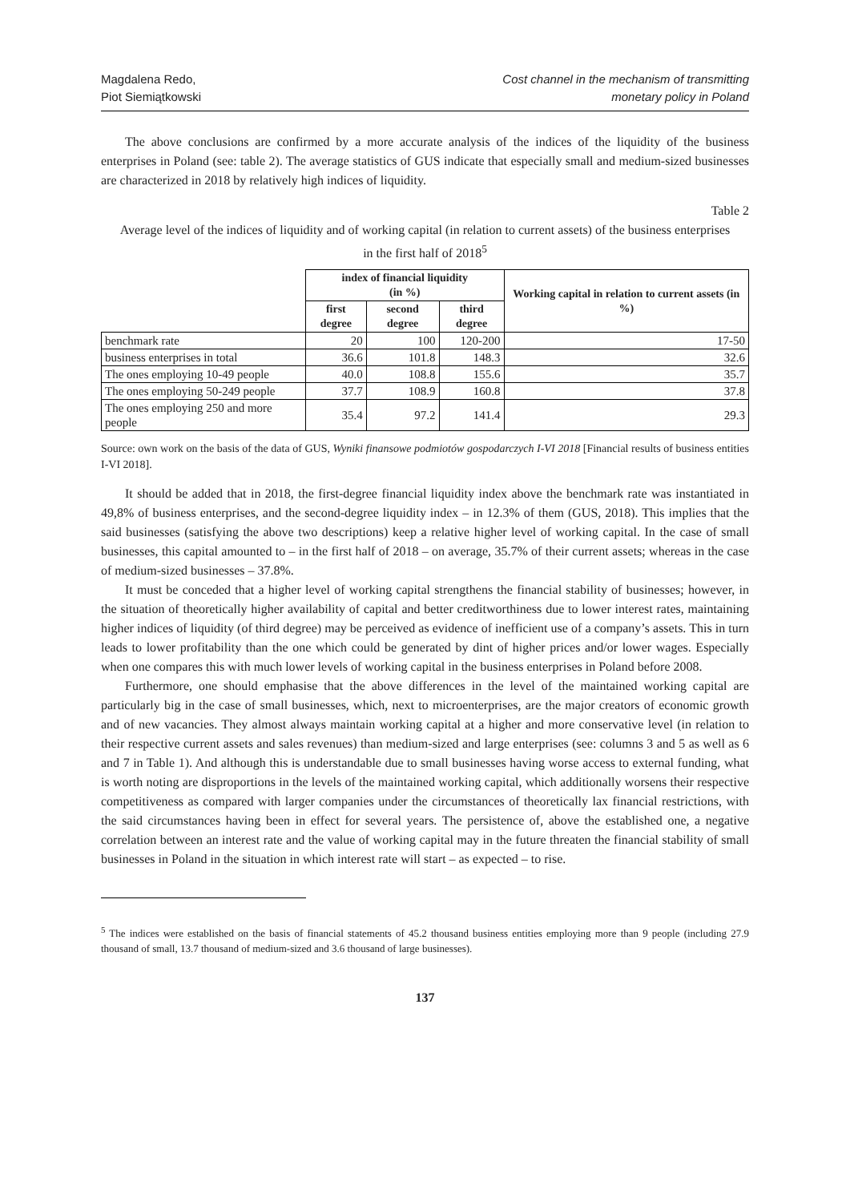Magdalena Redo,
Piot Siemiątkowski
Cost channel in the mechanism of transmitting
monetary policy in Poland
The above conclusions are confirmed by a more accurate analysis of the indices of the liquidity of the business enterprises in Poland (see: table 2). The average statistics of GUS indicate that especially small and medium-sized businesses are characterized in 2018 by relatively high indices of liquidity.
Table 2
Average level of the indices of liquidity and of working capital (in relation to current assets) of the business enterprises in the first half of 2018<sup>5</sup>
| | index of financial liquidity (in %) | | | Working capital in relation to current assets (in %) |
| --- | --- | --- | --- | --- |
| | first degree | second degree | third degree | |
| benchmark rate | 20 | 100 | 120-200 | 17-50 |
| business enterprises in total | 36.6 | 101.8 | 148.3 | 32.6 |
| The ones employing 10-49 people | 40.0 | 108.8 | 155.6 | 35.7 |
| The ones employing 50-249 people | 37.7 | 108.9 | 160.8 | 37.8 |
| The ones employing 250 and more people | 35.4 | 97.2 | 141.4 | 29.3 |
Source: own work on the basis of the data of GUS, Wyniki finansowe podmiotów gospodarczych I-VI 2018 [Financial results of business entities I-VI 2018].
It should be added that in 2018, the first-degree financial liquidity index above the benchmark rate was instantiated in 49,8% of business enterprises, and the second-degree liquidity index – in 12.3% of them (GUS, 2018). This implies that the said businesses (satisfying the above two descriptions) keep a relative higher level of working capital. In the case of small businesses, this capital amounted to – in the first half of 2018 – on average, 35.7% of their current assets; whereas in the case of medium-sized businesses – 37.8%.
It must be conceded that a higher level of working capital strengthens the financial stability of businesses; however, in the situation of theoretically higher availability of capital and better creditworthiness due to lower interest rates, maintaining higher indices of liquidity (of third degree) may be perceived as evidence of inefficient use of a company’s assets. This in turn leads to lower profitability than the one which could be generated by dint of higher prices and/or lower wages. Especially when one compares this with much lower levels of working capital in the business enterprises in Poland before 2008.
Furthermore, one should emphasise that the above differences in the level of the maintained working capital are particularly big in the case of small businesses, which, next to microenterprises, are the major creators of economic growth and of new vacancies. They almost always maintain working capital at a higher and more conservative level (in relation to their respective current assets and sales revenues) than medium-sized and large enterprises (see: columns 3 and 5 as well as 6 and 7 in Table 1). And although this is understandable due to small businesses having worse access to external funding, what is worth noting are disproportions in the levels of the maintained working capital, which additionally worsens their respective competitiveness as compared with larger companies under the circumstances of theoretically lax financial restrictions, with the said circumstances having been in effect for several years. The persistence of, above the established one, a negative correlation between an interest rate and the value of working capital may in the future threaten the financial stability of small businesses in Poland in the situation in which interest rate will start – as expected – to rise.
<sup>5</sup> The indices were established on the basis of financial statements of 45.2 thousand business entities employing more than 9 people (including 27.9 thousand of small, 13.7 thousand of medium-sized and 3.6 thousand of large businesses).
137